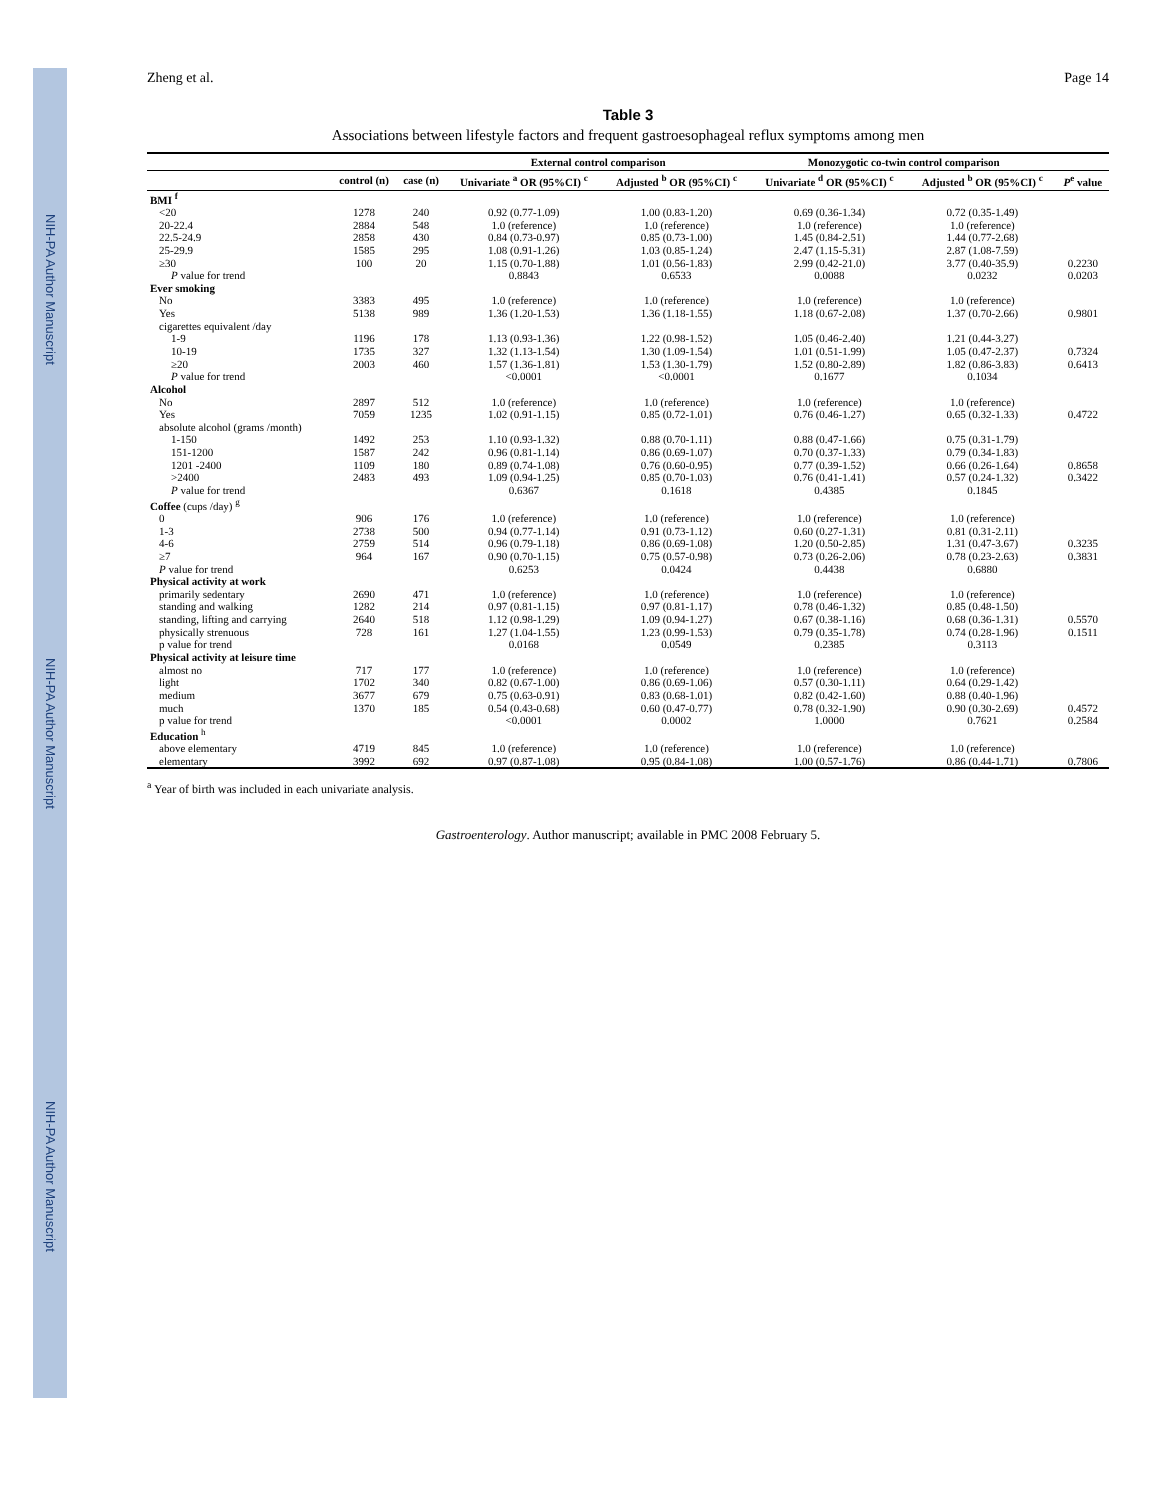NIH-PA Author Manuscript
NIH-PA Author Manuscript
NIH-PA Author Manuscript
Zheng et al. Page 14
Table 3
Associations between lifestyle factors and frequent gastroesophageal reflux symptoms among men
| | | | External control comparison | | Monozygotic co-twin control comparison | | |
| --- | --- | --- | --- | --- | --- | --- | --- |
| | control (n) | case (n) | Univariate <sup>a</sup> OR (95%CI) <sup>c</sup> | Adjusted <sup>b</sup> OR (95%CI) <sup>c</sup> | Univariate <sup>d</sup> OR (95%CI) <sup>c</sup> | Adjusted <sup>b</sup> OR (95%CI) <sup>c</sup> | P<sup>e</sup> value |
| BMI <sup>f</sup> | | | | | | | |
| <20 | 1278 | 240 | 0.92 (0.77-1.09) | 1.00 (0.83-1.20) | 0.69 (0.36-1.34) | 0.72 (0.35-1.49) | |
| 20-22.4 | 2884 | 548 | 1.0 (reference) | 1.0 (reference) | 1.0 (reference) | 1.0 (reference) | |
| 22.5-24.9 | 2858 | 430 | 0.84 (0.73-0.97) | 0.85 (0.73-1.00) | 1.45 (0.84-2.51) | 1.44 (0.77-2.68) | |
| 25-29.9 | 1585 | 295 | 1.08 (0.91-1.26) | 1.03 (0.85-1.24) | 2.47 (1.15-5.31) | 2.87 (1.08-7.59) | |
| ≥30 | 100 | 20 | 1.15 (0.70-1.88) | 1.01 (0.56-1.83) | 2.99 (0.42-21.0) | 3.77 (0.40-35.9) | 0.2230 |
| P value for trend | | | 0.8843 | 0.6533 | 0.0088 | 0.0232 | 0.0203 |
| Ever smoking | | | | | | | |
| No | 3383 | 495 | 1.0 (reference) | 1.0 (reference) | 1.0 (reference) | 1.0 (reference) | |
| Yes | 5138 | 989 | 1.36 (1.20-1.53) | 1.36 (1.18-1.55) | 1.18 (0.67-2.08) | 1.37 (0.70-2.66) | 0.9801 |
| cigarettes equivalent /day | | | | | | | |
| 1-9 | 1196 | 178 | 1.13 (0.93-1.36) | 1.22 (0.98-1.52) | 1.05 (0.46-2.40) | 1.21 (0.44-3.27) | |
| 10-19 | 1735 | 327 | 1.32 (1.13-1.54) | 1.30 (1.09-1.54) | 1.01 (0.51-1.99) | 1.05 (0.47-2.37) | 0.7324 |
| ≥20 | 2003 | 460 | 1.57 (1.36-1.81) | 1.53 (1.30-1.79) | 1.52 (0.80-2.89) | 1.82 (0.86-3.83) | 0.6413 |
| P value for trend | | | <0.0001 | <0.0001 | 0.1677 | 0.1034 | |
| Alcohol | | | | | | | |
| No | 2897 | 512 | 1.0 (reference) | 1.0 (reference) | 1.0 (reference) | 1.0 (reference) | |
| Yes | 7059 | 1235 | 1.02 (0.91-1.15) | 0.85 (0.72-1.01) | 0.76 (0.46-1.27) | 0.65 (0.32-1.33) | 0.4722 |
| absolute alcohol (grams /month) | | | | | | | |
| 1-150 | 1492 | 253 | 1.10 (0.93-1.32) | 0.88 (0.70-1.11) | 0.88 (0.47-1.66) | 0.75 (0.31-1.79) | |
| 151-1200 | 1587 | 242 | 0.96 (0.81-1.14) | 0.86 (0.69-1.07) | 0.70 (0.37-1.33) | 0.79 (0.34-1.83) | |
| 1201 -2400 | 1109 | 180 | 0.89 (0.74-1.08) | 0.76 (0.60-0.95) | 0.77 (0.39-1.52) | 0.66 (0.26-1.64) | 0.8658 |
| >2400 | 2483 | 493 | 1.09 (0.94-1.25) | 0.85 (0.70-1.03) | 0.76 (0.41-1.41) | 0.57 (0.24-1.32) | 0.3422 |
| P value for trend | | | 0.6367 | 0.1618 | 0.4385 | 0.1845 | |
| Coffee (cups /day) <sup>g</sup> | | | | | | | |
| 0 | 906 | 176 | 1.0 (reference) | 1.0 (reference) | 1.0 (reference) | 1.0 (reference) | |
| 1-3 | 2738 | 500 | 0.94 (0.77-1.14) | 0.91 (0.73-1.12) | 0.60 (0.27-1.31) | 0.81 (0.31-2.11) | |
| 4-6 | 2759 | 514 | 0.96 (0.79-1.18) | 0.86 (0.69-1.08) | 1.20 (0.50-2.85) | 1.31 (0.47-3.67) | 0.3235 |
| ≥7 | 964 | 167 | 0.90 (0.70-1.15) | 0.75 (0.57-0.98) | 0.73 (0.26-2.06) | 0.78 (0.23-2.63) | 0.3831 |
| P value for trend | | | 0.6253 | 0.0424 | 0.4438 | 0.6880 | |
| Physical activity at work | | | | | | | |
| primarily sedentary | 2690 | 471 | 1.0 (reference) | 1.0 (reference) | 1.0 (reference) | 1.0 (reference) | |
| standing and walking | 1282 | 214 | 0.97 (0.81-1.15) | 0.97 (0.81-1.17) | 0.78 (0.46-1.32) | 0.85 (0.48-1.50) | |
| standing, lifting and carrying | 2640 | 518 | 1.12 (0.98-1.29) | 1.09 (0.94-1.27) | 0.67 (0.38-1.16) | 0.68 (0.36-1.31) | 0.5570 |
| physically strenuous | 728 | 161 | 1.27 (1.04-1.55) | 1.23 (0.99-1.53) | 0.79 (0.35-1.78) | 0.74 (0.28-1.96) | 0.1511 |
| p value for trend | | | 0.0168 | 0.0549 | 0.2385 | 0.3113 | |
| Physical activity at leisure time | | | | | | | |
| almost no | 717 | 177 | 1.0 (reference) | 1.0 (reference) | 1.0 (reference) | 1.0 (reference) | |
| light | 1702 | 340 | 0.82 (0.67-1.00) | 0.86 (0.69-1.06) | 0.57 (0.30-1.11) | 0.64 (0.29-1.42) | |
| medium | 3677 | 679 | 0.75 (0.63-0.91) | 0.83 (0.68-1.01) | 0.82 (0.42-1.60) | 0.88 (0.40-1.96) | |
| much | 1370 | 185 | 0.54 (0.43-0.68) | 0.60 (0.47-0.77) | 0.78 (0.32-1.90) | 0.90 (0.30-2.69) | 0.4572 |
| p value for trend | | | <0.0001 | 0.0002 | 1.0000 | 0.7621 | 0.2584 |
| Education <sup>h</sup> | | | | | | | |
| above elementary | 4719 | 845 | 1.0 (reference) | 1.0 (reference) | 1.0 (reference) | 1.0 (reference) | |
| elementary | 3992 | 692 | 0.97 (0.87-1.08) | 0.95 (0.84-1.08) | 1.00 (0.57-1.76) | 0.86 (0.44-1.71) | 0.7806 |
<sup>a</sup> Year of birth was included in each univariate analysis.
Gastroenterology. Author manuscript; available in PMC 2008 February 5.